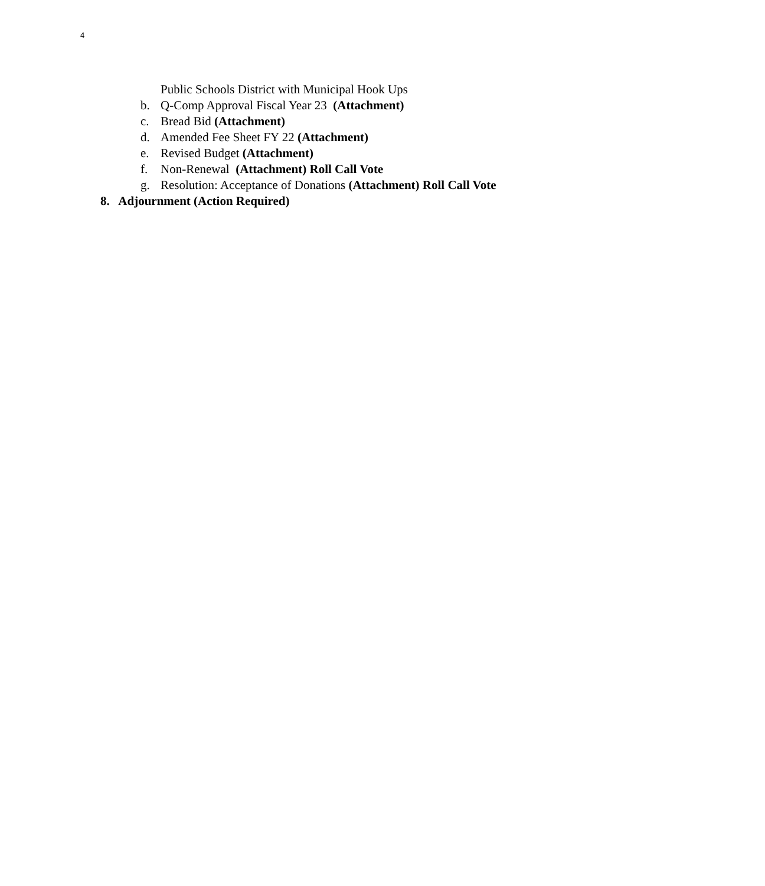4
Public Schools District with Municipal Hook Ups
b. Q-Comp Approval Fiscal Year 23 (Attachment)
c. Bread Bid (Attachment)
d. Amended Fee Sheet FY 22 (Attachment)
e. Revised Budget (Attachment)
f. Non-Renewal (Attachment) Roll Call Vote
g. Resolution: Acceptance of Donations (Attachment) Roll Call Vote
8. Adjournment (Action Required)